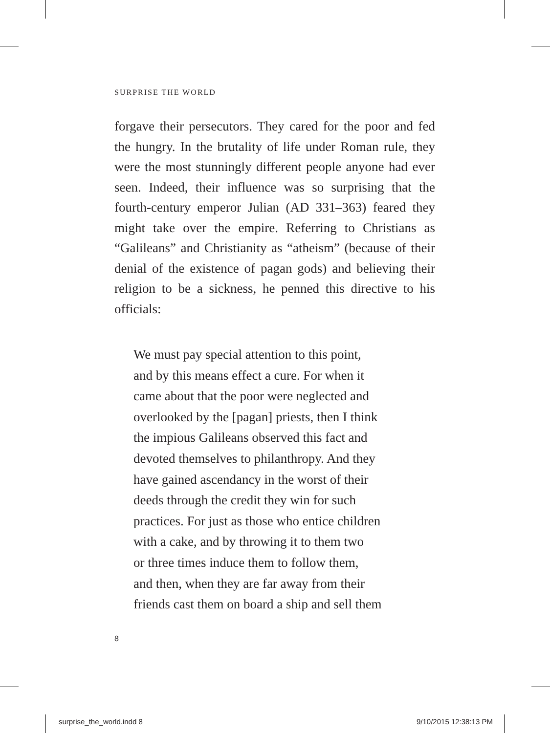SURPRISE THE WORLD
forgave their persecutors. They cared for the poor and fed the hungry. In the brutality of life under Roman rule, they were the most stunningly different people anyone had ever seen. Indeed, their influence was so surprising that the fourth-century emperor Julian (AD 331–363) feared they might take over the empire. Referring to Christians as “Galileans” and Christianity as “atheism” (because of their denial of the existence of pagan gods) and believing their religion to be a sickness, he penned this directive to his officials:
We must pay special attention to this point,
and by this means effect a cure. For when it
came about that the poor were neglected and
overlooked by the [pagan] priests, then I think
the impious Galileans observed this fact and
devoted themselves to philanthropy. And they
have gained ascendancy in the worst of their
deeds through the credit they win for such
practices. For just as those who entice children
with a cake, and by throwing it to them two
or three times induce them to follow them,
and then, when they are far away from their
friends cast them on board a ship and sell them
8
surprise_the_world.indd 8 9/10/2015 12:38:13 PM